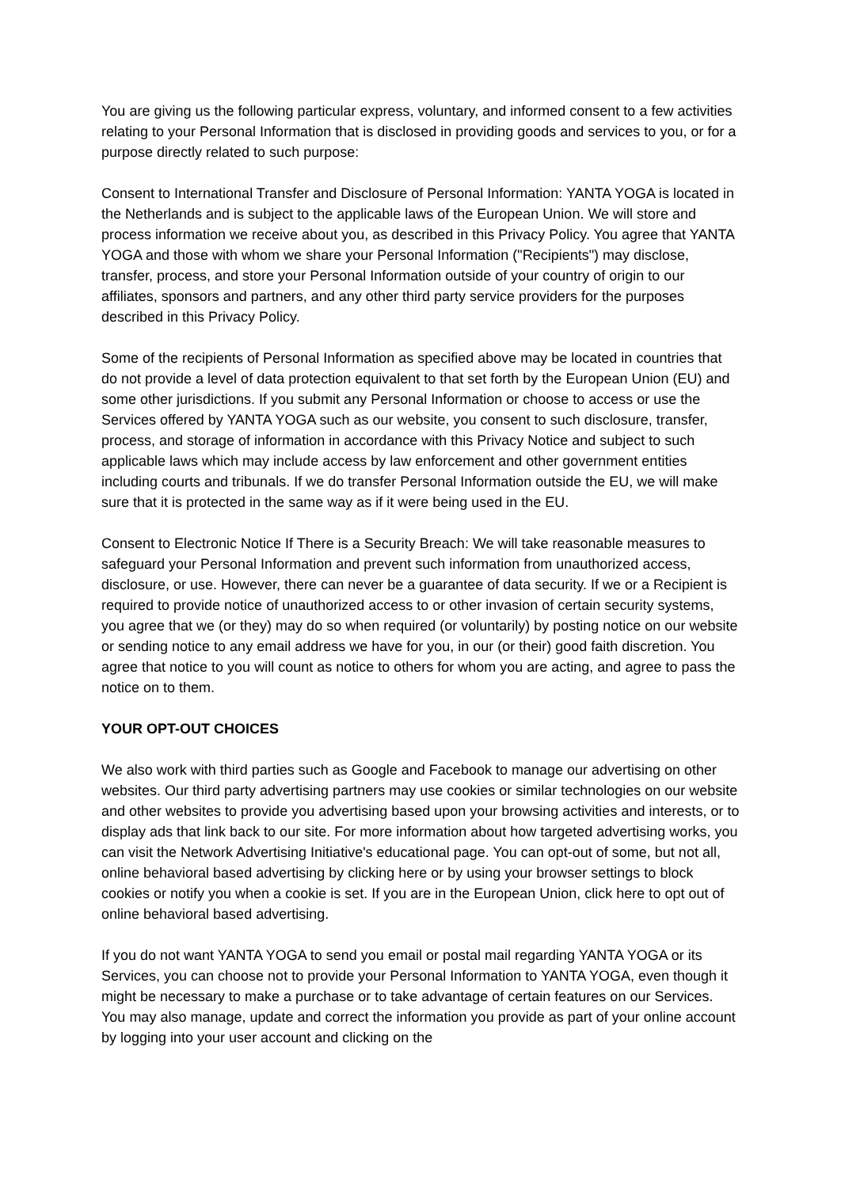You are giving us the following particular express, voluntary, and informed consent to a few activities relating to your Personal Information that is disclosed in providing goods and services to you, or for a purpose directly related to such purpose:
Consent to International Transfer and Disclosure of Personal Information: YANTA YOGA is located in the Netherlands and is subject to the applicable laws of the European Union. We will store and process information we receive about you, as described in this Privacy Policy. You agree that YANTA YOGA and those with whom we share your Personal Information ("Recipients") may disclose, transfer, process, and store your Personal Information outside of your country of origin to our affiliates, sponsors and partners, and any other third party service providers for the purposes described in this Privacy Policy.
Some of the recipients of Personal Information as specified above may be located in countries that do not provide a level of data protection equivalent to that set forth by the European Union (EU) and some other jurisdictions. If you submit any Personal Information or choose to access or use the Services offered by YANTA YOGA such as our website, you consent to such disclosure, transfer, process, and storage of information in accordance with this Privacy Notice and subject to such applicable laws which may include access by law enforcement and other government entities including courts and tribunals. If we do transfer Personal Information outside the EU, we will make sure that it is protected in the same way as if it were being used in the EU.
Consent to Electronic Notice If There is a Security Breach: We will take reasonable measures to safeguard your Personal Information and prevent such information from unauthorized access, disclosure, or use. However, there can never be a guarantee of data security. If we or a Recipient is required to provide notice of unauthorized access to or other invasion of certain security systems, you agree that we (or they) may do so when required (or voluntarily) by posting notice on our website or sending notice to any email address we have for you, in our (or their) good faith discretion. You agree that notice to you will count as notice to others for whom you are acting, and agree to pass the notice on to them.
YOUR OPT-OUT CHOICES
We also work with third parties such as Google and Facebook to manage our advertising on other websites. Our third party advertising partners may use cookies or similar technologies on our website and other websites to provide you advertising based upon your browsing activities and interests, or to display ads that link back to our site. For more information about how targeted advertising works, you can visit the Network Advertising Initiative's educational page. You can opt-out of some, but not all, online behavioral based advertising by clicking here or by using your browser settings to block cookies or notify you when a cookie is set. If you are in the European Union, click here to opt out of online behavioral based advertising.
If you do not want YANTA YOGA to send you email or postal mail regarding YANTA YOGA or its Services, you can choose not to provide your Personal Information to YANTA YOGA, even though it might be necessary to make a purchase or to take advantage of certain features on our Services. You may also manage, update and correct the information you provide as part of your online account by logging into your user account and clicking on the